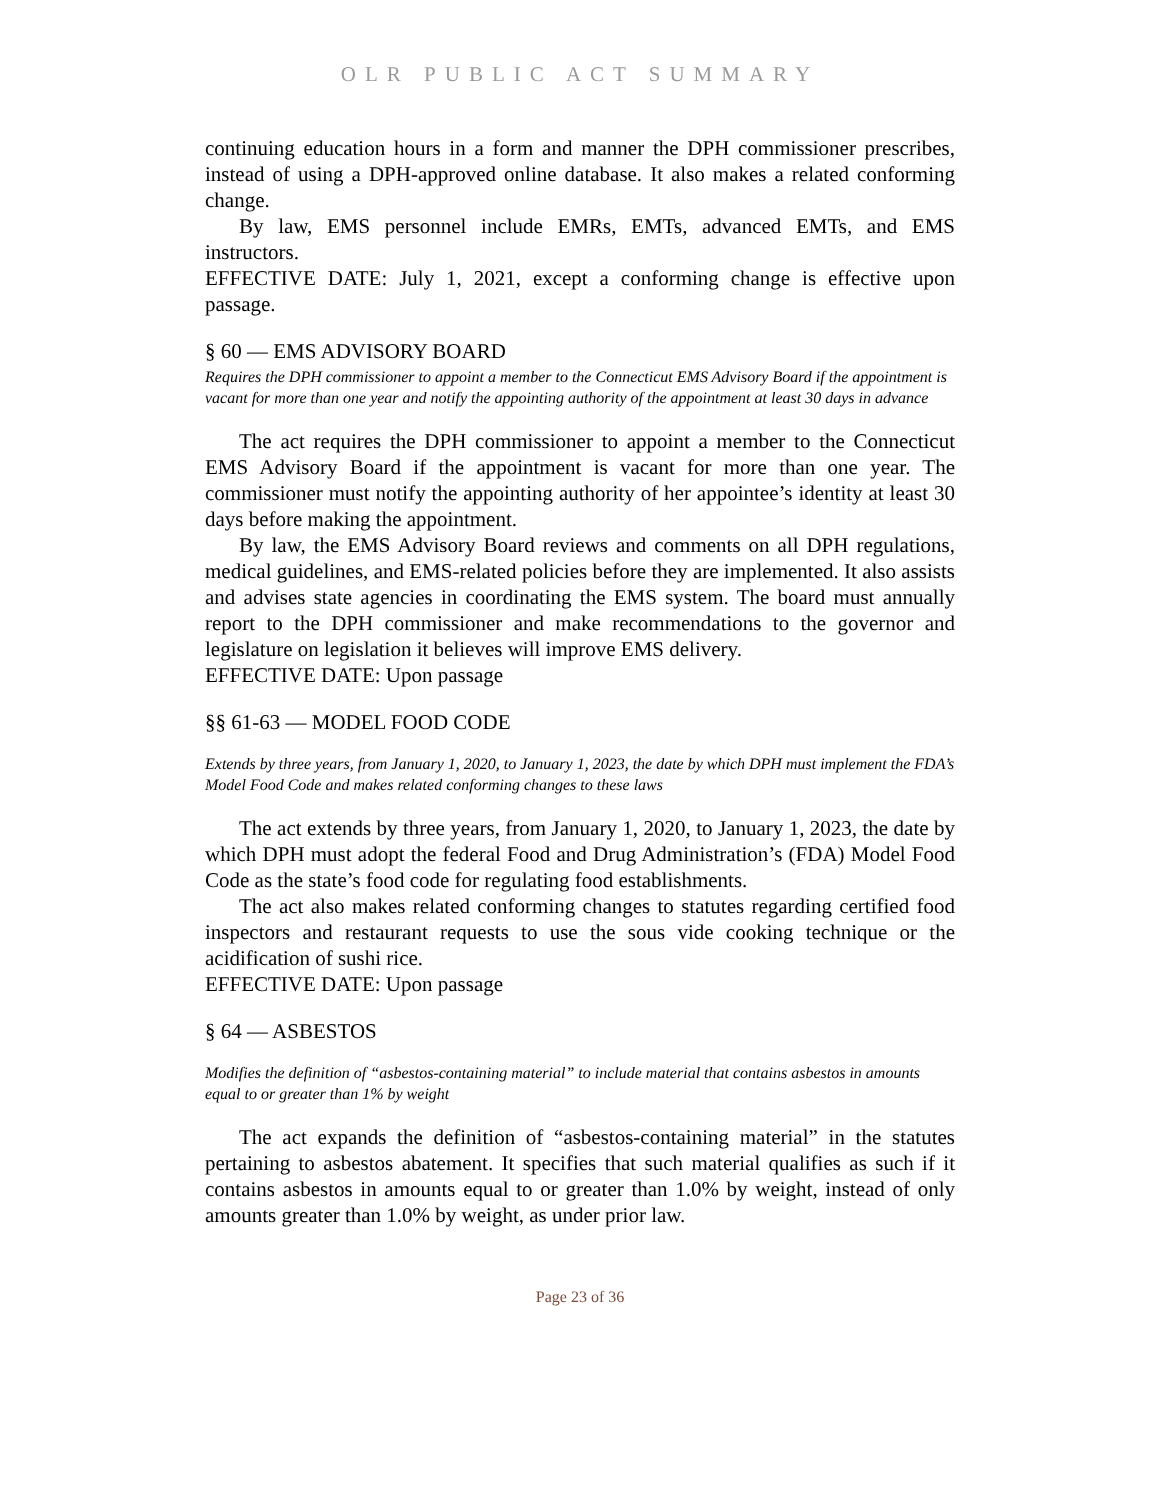OLR PUBLIC ACT SUMMARY
continuing education hours in a form and manner the DPH commissioner prescribes, instead of using a DPH-approved online database. It also makes a related conforming change.
By law, EMS personnel include EMRs, EMTs, advanced EMTs, and EMS instructors.
EFFECTIVE DATE: July 1, 2021, except a conforming change is effective upon passage.
§ 60 — EMS ADVISORY BOARD
Requires the DPH commissioner to appoint a member to the Connecticut EMS Advisory Board if the appointment is vacant for more than one year and notify the appointing authority of the appointment at least 30 days in advance
The act requires the DPH commissioner to appoint a member to the Connecticut EMS Advisory Board if the appointment is vacant for more than one year. The commissioner must notify the appointing authority of her appointee’s identity at least 30 days before making the appointment.
By law, the EMS Advisory Board reviews and comments on all DPH regulations, medical guidelines, and EMS-related policies before they are implemented. It also assists and advises state agencies in coordinating the EMS system. The board must annually report to the DPH commissioner and make recommendations to the governor and legislature on legislation it believes will improve EMS delivery.
EFFECTIVE DATE: Upon passage
§§ 61-63 — MODEL FOOD CODE
Extends by three years, from January 1, 2020, to January 1, 2023, the date by which DPH must implement the FDA’s Model Food Code and makes related conforming changes to these laws
The act extends by three years, from January 1, 2020, to January 1, 2023, the date by which DPH must adopt the federal Food and Drug Administration’s (FDA) Model Food Code as the state’s food code for regulating food establishments.
The act also makes related conforming changes to statutes regarding certified food inspectors and restaurant requests to use the sous vide cooking technique or the acidification of sushi rice.
EFFECTIVE DATE: Upon passage
§ 64 — ASBESTOS
Modifies the definition of “asbestos-containing material” to include material that contains asbestos in amounts equal to or greater than 1% by weight
The act expands the definition of “asbestos-containing material” in the statutes pertaining to asbestos abatement. It specifies that such material qualifies as such if it contains asbestos in amounts equal to or greater than 1.0% by weight, instead of only amounts greater than 1.0% by weight, as under prior law.
Page 23 of 36